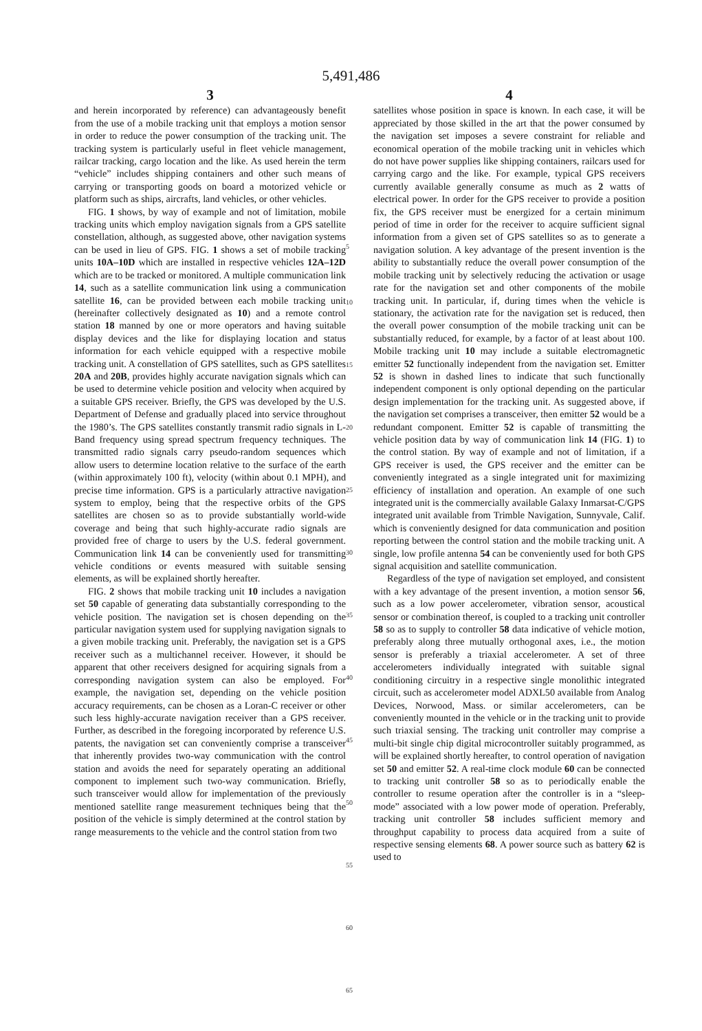5,491,486
3
and herein incorporated by reference) can advantageously benefit from the use of a mobile tracking unit that employs a motion sensor in order to reduce the power consumption of the tracking unit. The tracking system is particularly useful in fleet vehicle management, railcar tracking, cargo location and the like. As used herein the term “vehicle” includes shipping containers and other such means of carrying or transporting goods on board a motorized vehicle or platform such as ships, aircrafts, land vehicles, or other vehicles.
FIG. 1 shows, by way of example and not of limitation, mobile tracking units which employ navigation signals from a GPS satellite constellation, although, as suggested above, other navigation systems can be used in lieu of GPS. FIG. 1 shows a set of mobile tracking units 10A–10D which are installed in respective vehicles 12A–12D which are to be tracked or monitored. A multiple communication link 14, such as a satellite communication link using a communication satellite 16, can be provided between each mobile tracking unit (hereinafter collectively designated as 10) and a remote control station 18 manned by one or more operators and having suitable display devices and the like for displaying location and status information for each vehicle equipped with a respective mobile tracking unit. A constellation of GPS satellites, such as GPS satellites 20A and 20B, provides highly accurate navigation signals which can be used to determine vehicle position and velocity when acquired by a suitable GPS receiver. Briefly, the GPS was developed by the U.S. Department of Defense and gradually placed into service throughout the 1980’s. The GPS satellites constantly transmit radio signals in L-Band frequency using spread spectrum frequency techniques. The transmitted radio signals carry pseudo-random sequences which allow users to determine location relative to the surface of the earth (within approximately 100 ft), velocity (within about 0.1 MPH), and precise time information. GPS is a particularly attractive navigation system to employ, being that the respective orbits of the GPS satellites are chosen so as to provide substantially world-wide coverage and being that such highly-accurate radio signals are provided free of charge to users by the U.S. federal government. Communication link 14 can be conveniently used for transmitting vehicle conditions or events measured with suitable sensing elements, as will be explained shortly hereafter.
FIG. 2 shows that mobile tracking unit 10 includes a navigation set 50 capable of generating data substantially corresponding to the vehicle position. The navigation set is chosen depending on the particular navigation system used for supplying navigation signals to a given mobile tracking unit. Preferably, the navigation set is a GPS receiver such as a multichannel receiver. However, it should be apparent that other receivers designed for acquiring signals from a corresponding navigation system can also be employed. For example, the navigation set, depending on the vehicle position accuracy requirements, can be chosen as a Loran-C receiver or other such less highly-accurate navigation receiver than a GPS receiver. Further, as described in the foregoing incorporated by reference U.S. patents, the navigation set can conveniently comprise a transceiver that inherently provides two-way communication with the control station and avoids the need for separately operating an additional component to implement such two-way communication. Briefly, such transceiver would allow for implementation of the previously mentioned satellite range measurement techniques being that the position of the vehicle is simply determined at the control station by range measurements to the vehicle and the control station from two
5
10
15
20
25
30
35
40
45
50
55
60
65
4
satellites whose position in space is known. In each case, it will be appreciated by those skilled in the art that the power consumed by the navigation set imposes a severe constraint for reliable and economical operation of the mobile tracking unit in vehicles which do not have power supplies like shipping containers, railcars used for carrying cargo and the like. For example, typical GPS receivers currently available generally consume as much as 2 watts of electrical power. In order for the GPS receiver to provide a position fix, the GPS receiver must be energized for a certain minimum period of time in order for the receiver to acquire sufficient signal information from a given set of GPS satellites so as to generate a navigation solution. A key advantage of the present invention is the ability to substantially reduce the overall power consumption of the mobile tracking unit by selectively reducing the activation or usage rate for the navigation set and other components of the mobile tracking unit. In particular, if, during times when the vehicle is stationary, the activation rate for the navigation set is reduced, then the overall power consumption of the mobile tracking unit can be substantially reduced, for example, by a factor of at least about 100. Mobile tracking unit 10 may include a suitable electromagnetic emitter 52 functionally independent from the navigation set. Emitter 52 is shown in dashed lines to indicate that such functionally independent component is only optional depending on the particular design implementation for the tracking unit. As suggested above, if the navigation set comprises a transceiver, then emitter 52 would be a redundant component. Emitter 52 is capable of transmitting the vehicle position data by way of communication link 14 (FIG. 1) to the control station. By way of example and not of limitation, if a GPS receiver is used, the GPS receiver and the emitter can be conveniently integrated as a single integrated unit for maximizing efficiency of installation and operation. An example of one such integrated unit is the commercially available Galaxy Inmarsat-C/GPS integrated unit available from Trimble Navigation, Sunnyvale, Calif. which is conveniently designed for data communication and position reporting between the control station and the mobile tracking unit. A single, low profile antenna 54 can be conveniently used for both GPS signal acquisition and satellite communication.
Regardless of the type of navigation set employed, and consistent with a key advantage of the present invention, a motion sensor 56, such as a low power accelerometer, vibration sensor, acoustical sensor or combination thereof, is coupled to a tracking unit controller 58 so as to supply to controller 58 data indicative of vehicle motion, preferably along three mutually orthogonal axes, i.e., the motion sensor is preferably a triaxial accelerometer. A set of three accelerometers individually integrated with suitable signal conditioning circuitry in a respective single monolithic integrated circuit, such as accelerometer model ADXL50 available from Analog Devices, Norwood, Mass. or similar accelerometers, can be conveniently mounted in the vehicle or in the tracking unit to provide such triaxial sensing. The tracking unit controller may comprise a multi-bit single chip digital microcontroller suitably programmed, as will be explained shortly hereafter, to control operation of navigation set 50 and emitter 52. A real-time clock module 60 can be connected to tracking unit controller 58 so as to periodically enable the controller to resume operation after the controller is in a “sleep-mode” associated with a low power mode of operation. Preferably, tracking unit controller 58 includes sufficient memory and throughput capability to process data acquired from a suite of respective sensing elements 68. A power source such as battery 62 is used to